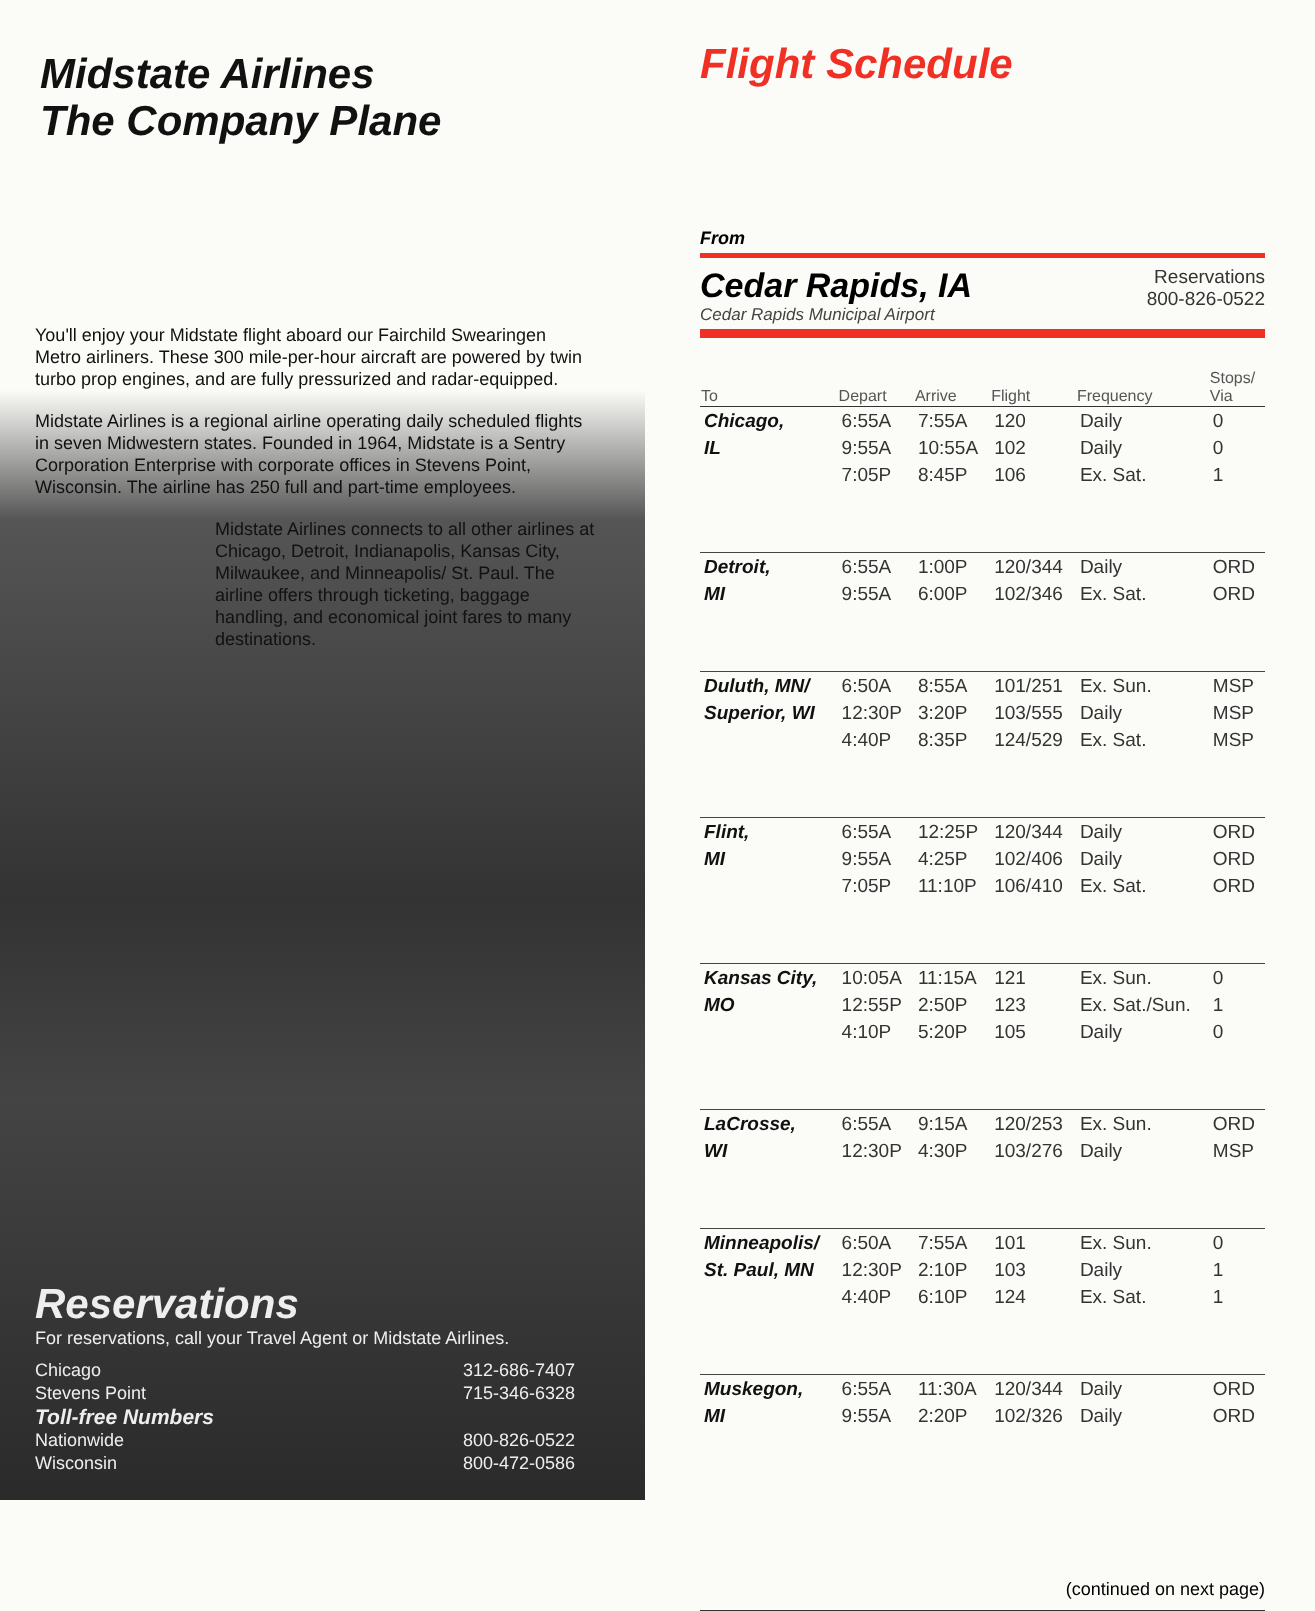Midstate Airlines
The Company Plane
You'll enjoy your Midstate flight aboard our Fairchild Swearingen Metro airliners. These 300 mile-per-hour aircraft are powered by twin turbo prop engines, and are fully pressurized and radar-equipped.
Midstate Airlines is a regional airline operating daily scheduled flights in seven Midwestern states. Founded in 1964, Midstate is a Sentry Corporation Enterprise with corporate offices in Stevens Point, Wisconsin. The airline has 250 full and part-time employees.
Midstate Airlines connects to all other airlines at Chicago, Detroit, Indianapolis, Kansas City, Milwaukee, and Minneapolis/ St. Paul. The airline offers through ticketing, baggage handling, and economical joint fares to many destinations.
Reservations
For reservations, call your Travel Agent or Midstate Airlines.
Chicago
Stevens Point 312-686-7407
715-346-6328
Toll-free Numbers
Nationwide
Wisconsin 800-826-0522
800-472-0586
Flight Schedule
From
Cedar Rapids, IA
Cedar Rapids Municipal Airport
Reservations
800-826-0522
| To | Depart | Arrive | Flight | Frequency | Stops/ Via |
| --- | --- | --- | --- | --- | --- |
| Chicago, | 6:55A | 7:55A | 120 | Daily | 0 |
| IL | 9:55A | 10:55A | 102 | Daily | 0 |
| | 7:05P | 8:45P | 106 | Ex. Sat. | 1 |
| Detroit, | 6:55A | 1:00P | 120/344 | Daily | ORD |
| MI | 9:55A | 6:00P | 102/346 | Ex. Sat. | ORD |
| Duluth, MN/ | 6:50A | 8:55A | 101/251 | Ex. Sun. | MSP |
| Superior, WI | 12:30P | 3:20P | 103/555 | Daily | MSP |
| | 4:40P | 8:35P | 124/529 | Ex. Sat. | MSP |
| Flint, | 6:55A | 12:25P | 120/344 | Daily | ORD |
| MI | 9:55A | 4:25P | 102/406 | Daily | ORD |
| | 7:05P | 11:10P | 106/410 | Ex. Sat. | ORD |
| Kansas City, | 10:05A | 11:15A | 121 | Ex. Sun. | 0 |
| MO | 12:55P | 2:50P | 123 | Ex. Sat./Sun. | 1 |
| | 4:10P | 5:20P | 105 | Daily | 0 |
| LaCrosse, | 6:55A | 9:15A | 120/253 | Ex. Sun. | ORD |
| WI | 12:30P | 4:30P | 103/276 | Daily | MSP |
| Minneapolis/ | 6:50A | 7:55A | 101 | Ex. Sun. | 0 |
| St. Paul, MN | 12:30P | 2:10P | 103 | Daily | 1 |
| | 4:40P | 6:10P | 124 | Ex. Sat. | 1 |
| Muskegon, | 6:55A | 11:30A | 120/344 | Daily | ORD |
| MI | 9:55A | 2:20P | 102/326 | Daily | ORD |
(continued on next page)